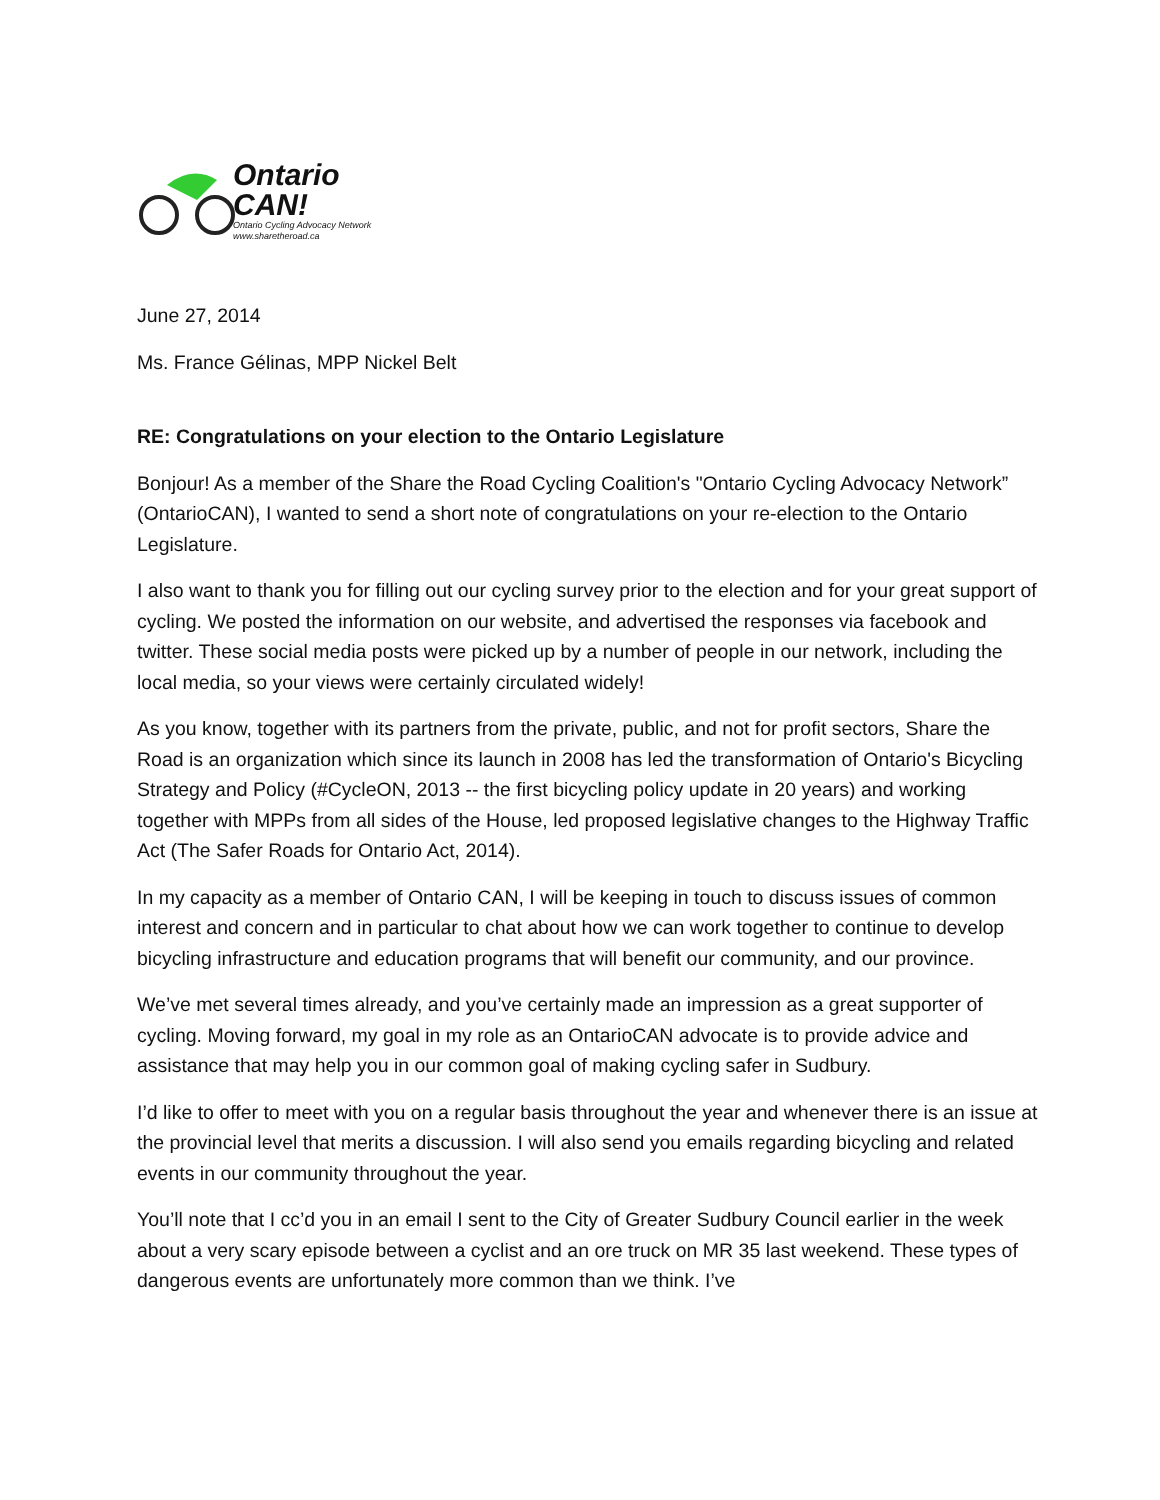Ontario
CAN!
Ontario Cycling Advocacy Network
www.sharetheroad.ca
June 27, 2014
Ms. France Gélinas, MPP Nickel Belt
RE: Congratulations on your election to the Ontario Legislature
Bonjour! As a member of the Share the Road Cycling Coalition's "Ontario Cycling Advocacy Network” (OntarioCAN), I wanted to send a short note of congratulations on your re-election to the Ontario Legislature.
I also want to thank you for filling out our cycling survey prior to the election and for your great support of cycling. We posted the information on our website, and advertised the responses via facebook and twitter. These social media posts were picked up by a number of people in our network, including the local media, so your views were certainly circulated widely!
As you know, together with its partners from the private, public, and not for profit sectors, Share the Road is an organization which since its launch in 2008 has led the transformation of Ontario's Bicycling Strategy and Policy (#CycleON, 2013 -- the first bicycling policy update in 20 years) and working together with MPPs from all sides of the House, led proposed legislative changes to the Highway Traffic Act (The Safer Roads for Ontario Act, 2014).
In my capacity as a member of Ontario CAN, I will be keeping in touch to discuss issues of common interest and concern and in particular to chat about how we can work together to continue to develop bicycling infrastructure and education programs that will benefit our community, and our province.
We’ve met several times already, and you’ve certainly made an impression as a great supporter of cycling. Moving forward, my goal in my role as an OntarioCAN advocate is to provide advice and assistance that may help you in our common goal of making cycling safer in Sudbury.
I’d like to offer to meet with you on a regular basis throughout the year and whenever there is an issue at the provincial level that merits a discussion. I will also send you emails regarding bicycling and related events in our community throughout the year.
You’ll note that I cc’d you in an email I sent to the City of Greater Sudbury Council earlier in the week about a very scary episode between a cyclist and an ore truck on MR 35 last weekend. These types of dangerous events are unfortunately more common than we think. I’ve